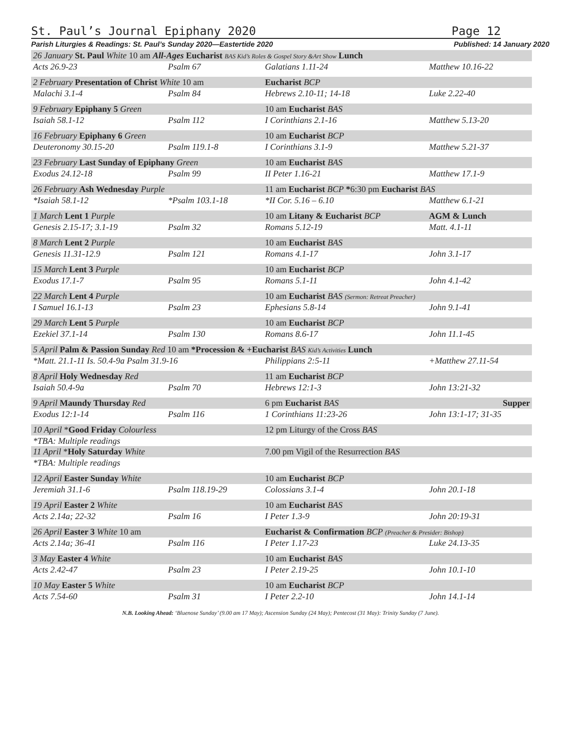St. Paul’s Journal Epiphany 2020 Page 12
Parish Liturgies & Readings: St. Paul’s Sunday 2020—Eastertide 2020 Published: 14 January 2020
| 26 January St. Paul White 10 am All-Ages Eucharist BAS Kid’s Roles & Gospel Story &Art Show Lunch | | | |
| Acts 26.9-23 | Psalm 67 | Galatians 1.11-24 | Matthew 10.16-22 |
| 2 February Presentation of Christ White 10 am | | Eucharist BCP | |
| Malachi 3.1-4 | Psalm 84 | Hebrews 2.10-11; 14-18 | Luke 2.22-40 |
| 9 February Epiphany 5 Green | | 10 am Eucharist BAS | |
| Isaiah 58.1-12 | Psalm 112 | I Corinthians 2.1-16 | Matthew 5.13-20 |
| 16 February Epiphany 6 Green | | 10 am Eucharist BCP | |
| Deuteronomy 30.15-20 | Psalm 119.1-8 | I Corinthians 3.1-9 | Matthew 5.21-37 |
| 23 February Last Sunday of Epiphany Green | | 10 am Eucharist BAS | |
| Exodus 24.12-18 | Psalm 99 | II Peter 1.16-21 | Matthew 17.1-9 |
| 26 February Ash Wednesday Purple | | 11 am Eucharist BCP * 6:30 pm Eucharist BAS | |
| *Isaiah 58.1-12 | *Psalm 103.1-18 | *II Cor. 5.16 – 6.10 | Matthew 6.1-21 |
| 1 March Lent 1 Purple | | 10 am Litany & Eucharist BCP | AGM & Lunch |
| Genesis 2.15-17; 3.1-19 | Psalm 32 | Romans 5.12-19 | Matt. 4.1-11 |
| 8 March Lent 2 Purple | | 10 am Eucharist BAS | |
| Genesis 11.31-12.9 | Psalm 121 | Romans 4.1-17 | John 3.1-17 |
| 15 March Lent 3 Purple | | 10 am Eucharist BCP | |
| Exodus 17.1-7 | Psalm 95 | Romans 5.1-11 | John 4.1-42 |
| 22 March Lent 4 Purple | | 10 am Eucharist BAS (Sermon: Retreat Preacher) | |
| I Samuel 16.1-13 | Psalm 23 | Ephesians 5.8-14 | John 9.1-41 |
| 29 March Lent 5 Purple | | 10 am Eucharist BCP | |
| Ezekiel 37.1-14 | Psalm 130 | Romans 8.6-17 | John 11.1-45 |
| 5 April Palm & Passion Sunday Red 10 am *Procession & +Eucharist BAS Kid’s Activities Lunch | | | |
| *Matt. 21.1-11 Is. 50.4-9a Psalm 31.9-16 | | Philippians 2:5-11 | +Matthew 27.11-54 |
| 8 April Holy Wednesday Red | | 11 am Eucharist BCP | |
| Isaiah 50.4-9a | Psalm 70 | Hebrews 12:1-3 | John 13:21-32 |
| 9 April Maundy Thursday Red | | 6 pm Eucharist BAS | Supper |
| Exodus 12:1-14 | Psalm 116 | 1 Corinthians 11:23-26 | John 13:1-17; 31-35 |
| 10 April * Good Friday Colourless | | 12 pm Liturgy of the Cross BAS | |
| *TBA: Multiple readings | | | |
| 11 April * Holy Saturday White | | 7.00 pm Vigil of the Resurrection BAS | |
| *TBA: Multiple readings | | | |
| 12 April Easter Sunday White | | 10 am Eucharist BCP | |
| Jeremiah 31.1-6 | Psalm 118.19-29 | Colossians 3.1-4 | John 20.1-18 |
| 19 April Easter 2 White | | 10 am Eucharist BAS | |
| Acts 2.14a; 22-32 | Psalm 16 | I Peter 1.3-9 | John 20:19-31 |
| 26 April Easter 3 White 10 am | | Eucharist & Confirmation BCP (Preacher & Presider: Bishop) | |
| Acts 2.14a; 36-41 | Psalm 116 | I Peter 1.17-23 | Luke 24.13-35 |
| 3 May Easter 4 White | | 10 am Eucharist BAS | |
| Acts 2.42-47 | Psalm 23 | I Peter 2.19-25 | John 10.1-10 |
| 10 May Easter 5 White | | 10 am Eucharist BCP | |
| Acts 7.54-60 | Psalm 31 | I Peter 2.2-10 | John 14.1-14 |
N.B. Looking Ahead: ‘Bluenose Sunday’ (9.00 am 17 May); Ascension Sunday (24 May); Pentecost (31 May): Trinity Sunday (7 June).